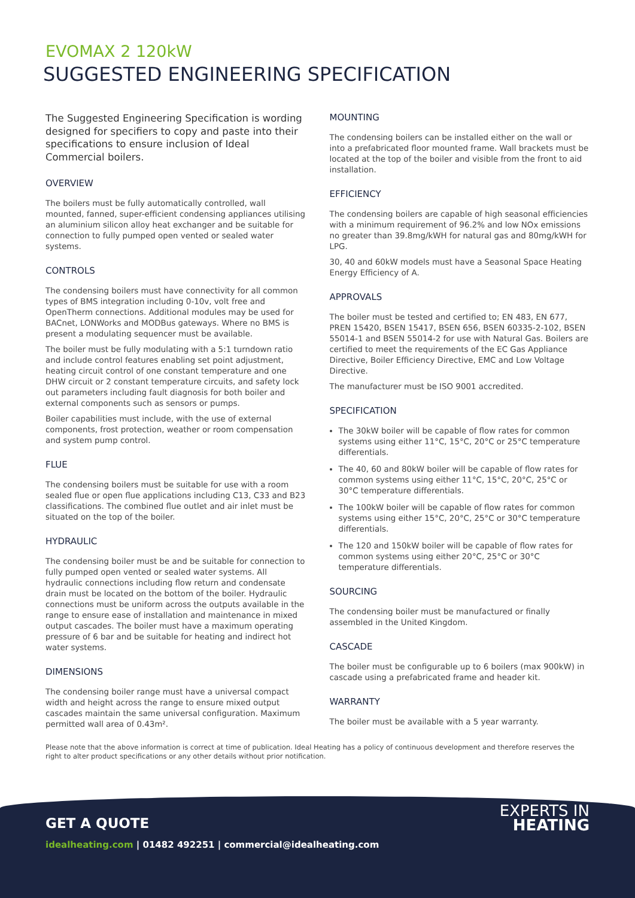EVOMAX 2 120kW
SUGGESTED ENGINEERING SPECIFICATION
The Suggested Engineering Specification is wording designed for specifiers to copy and paste into their specifications to ensure inclusion of Ideal Commercial boilers.
OVERVIEW
The boilers must be fully automatically controlled, wall mounted, fanned, super-efficient condensing appliances utilising an aluminium silicon alloy heat exchanger and be suitable for connection to fully pumped open vented or sealed water systems.
CONTROLS
The condensing boilers must have connectivity for all common types of BMS integration including 0-10v, volt free and OpenTherm connections. Additional modules may be used for BACnet, LONWorks and MODBus gateways. Where no BMS is present a modulating sequencer must be available.
The boiler must be fully modulating with a 5:1 turndown ratio and include control features enabling set point adjustment, heating circuit control of one constant temperature and one DHW circuit or 2 constant temperature circuits, and safety lock out parameters including fault diagnosis for both boiler and external components such as sensors or pumps.
Boiler capabilities must include, with the use of external components, frost protection, weather or room compensation and system pump control.
FLUE
The condensing boilers must be suitable for use with a room sealed flue or open flue applications including C13, C33 and B23 classifications. The combined flue outlet and air inlet must be situated on the top of the boiler.
HYDRAULIC
The condensing boiler must be and be suitable for connection to fully pumped open vented or sealed water systems. All hydraulic connections including flow return and condensate drain must be located on the bottom of the boiler. Hydraulic connections must be uniform across the outputs available in the range to ensure ease of installation and maintenance in mixed output cascades. The boiler must have a maximum operating pressure of 6 bar and be suitable for heating and indirect hot water systems.
DIMENSIONS
The condensing boiler range must have a universal compact width and height across the range to ensure mixed output cascades maintain the same universal configuration. Maximum permitted wall area of 0.43m².
MOUNTING
The condensing boilers can be installed either on the wall or into a prefabricated floor mounted frame. Wall brackets must be located at the top of the boiler and visible from the front to aid installation.
EFFICIENCY
The condensing boilers are capable of high seasonal efficiencies with a minimum requirement of 96.2% and low NOx emissions no greater than 39.8mg/kWH for natural gas and 80mg/kWH for LPG.
30, 40 and 60kW models must have a Seasonal Space Heating Energy Efficiency of A.
APPROVALS
The boiler must be tested and certified to; EN 483, EN 677, PREN 15420, BSEN 15417, BSEN 656, BSEN 60335-2-102, BSEN 55014-1 and BSEN 55014-2 for use with Natural Gas. Boilers are certified to meet the requirements of the EC Gas Appliance Directive, Boiler Efficiency Directive, EMC and Low Voltage Directive.
The manufacturer must be ISO 9001 accredited.
SPECIFICATION
The 30kW boiler will be capable of flow rates for common systems using either 11°C, 15°C, 20°C or 25°C temperature differentials.
The 40, 60 and 80kW boiler will be capable of flow rates for common systems using either 11°C, 15°C, 20°C, 25°C or 30°C temperature differentials.
The 100kW boiler will be capable of flow rates for common systems using either 15°C, 20°C, 25°C or 30°C temperature differentials.
The 120 and 150kW boiler will be capable of flow rates for common systems using either 20°C, 25°C or 30°C temperature differentials.
SOURCING
The condensing boiler must be manufactured or finally assembled in the United Kingdom.
CASCADE
The boiler must be configurable up to 6 boilers (max 900kW) in cascade using a prefabricated frame and header kit.
WARRANTY
The boiler must be available with a 5 year warranty.
Please note that the above information is correct at time of publication. Ideal Heating has a policy of continuous development and therefore reserves the right to alter product specifications or any other details without prior notification.
GET A QUOTE
idealheating.com | 01482 492251 | commercial@idealheating.com
EXPERTS IN
HEATING